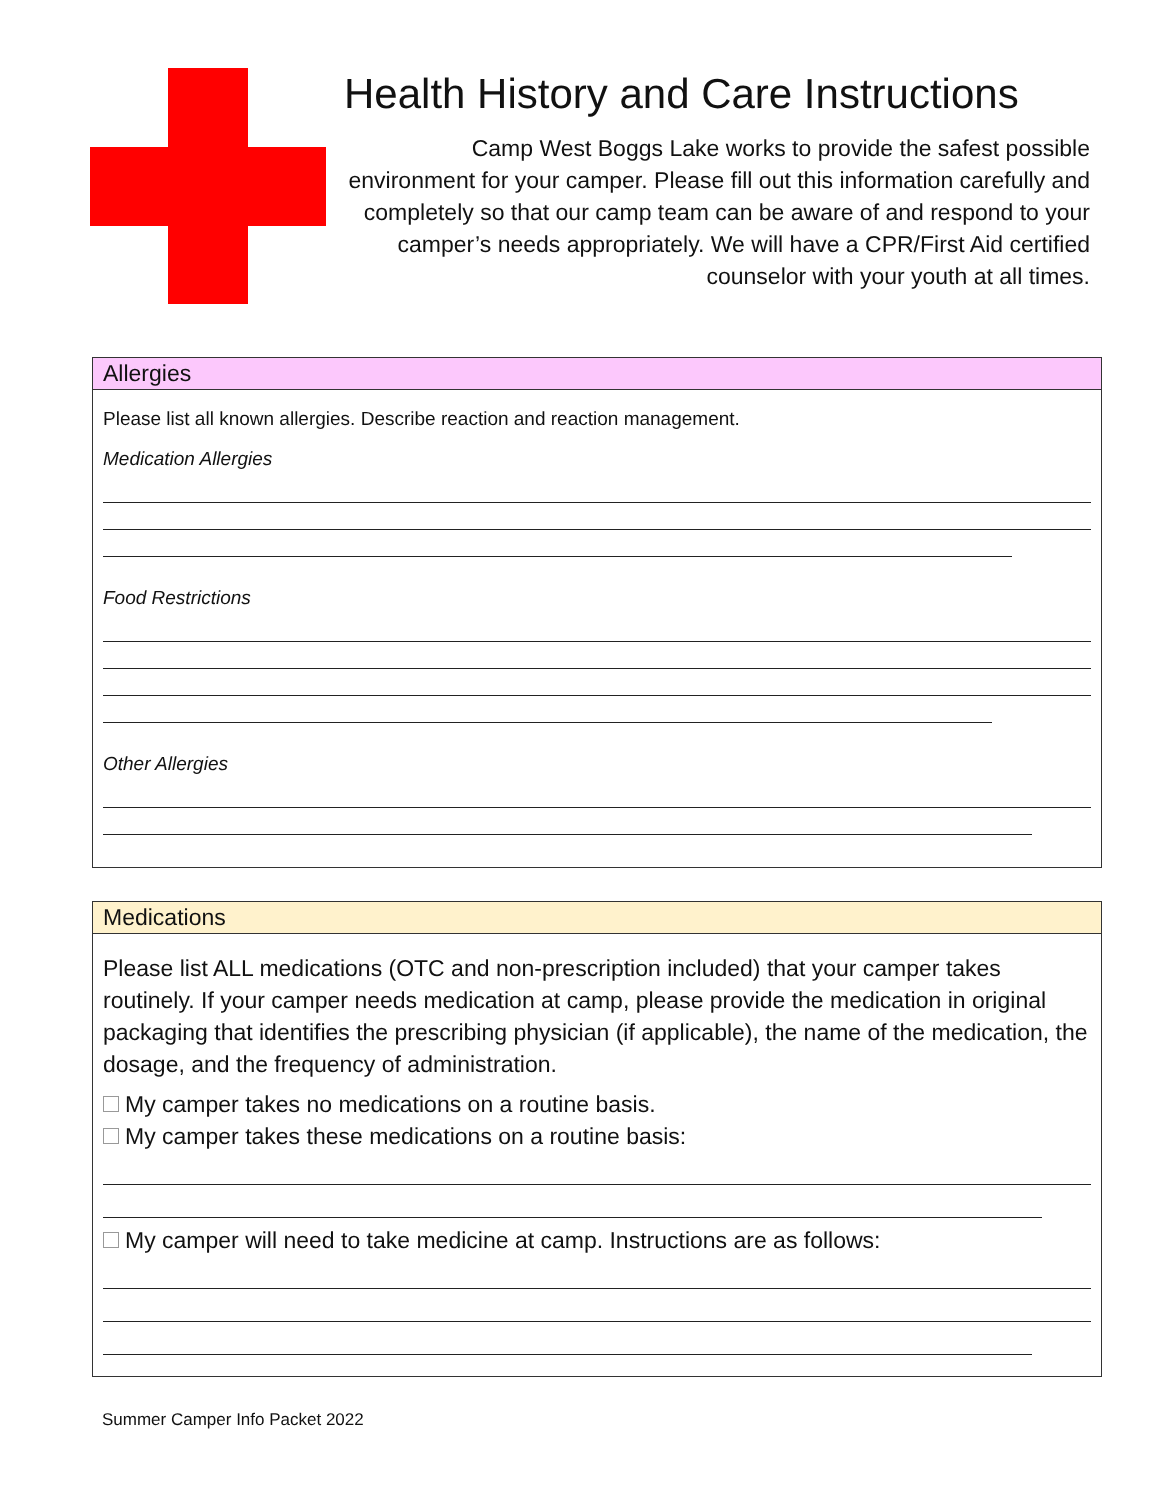Health History and Care Instructions
Camp West Boggs Lake works to provide the safest possible environment for your camper. Please fill out this information carefully and completely so that our camp team can be aware of and respond to your camper’s needs appropriately. We will have a CPR/First Aid certified counselor with your youth at all times.
Allergies
Please list all known allergies. Describe reaction and reaction management.
Medication Allergies
Food Restrictions
Other Allergies
Medications
Please list ALL medications (OTC and non-prescription included) that your camper takes routinely. If your camper needs medication at camp, please provide the medication in original packaging that identifies the prescribing physician (if applicable), the name of the medication, the dosage, and the frequency of administration.
My camper takes no medications on a routine basis.
My camper takes these medications on a routine basis:
My camper will need to take medicine at camp. Instructions are as follows:
Summer Camper Info Packet 2022